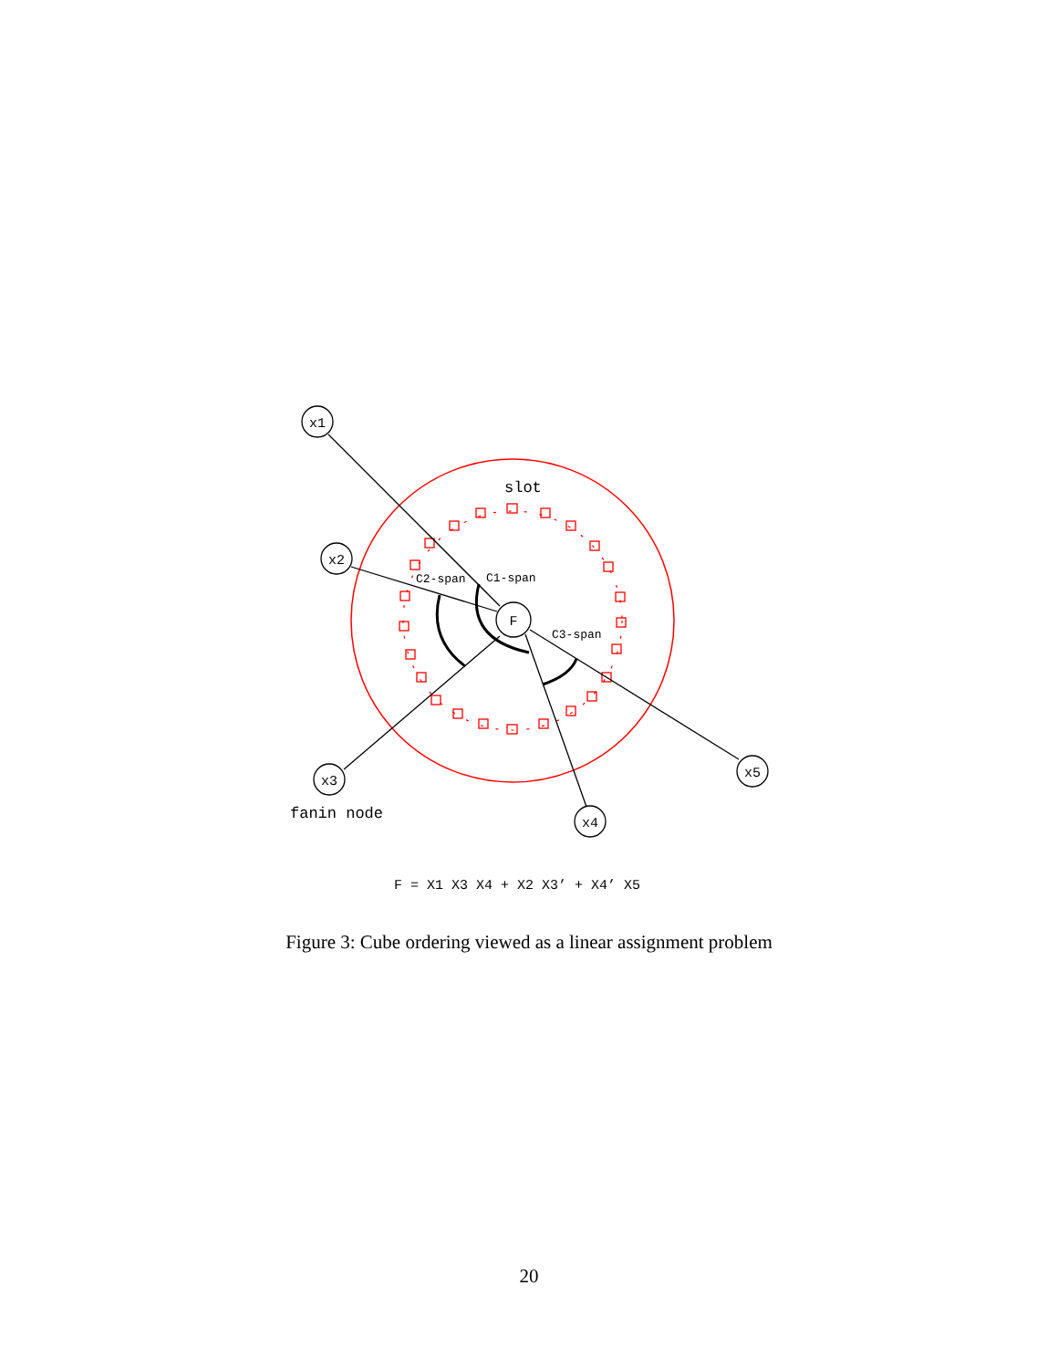x1
x2
x3
x4
x5
F
slot
C2-span
C1-span
C3-span
fanin node
F = X1 X3 X4 + X2 X3’ + X4’ X5
Figure 3: Cube ordering viewed as a linear assignment problem
20